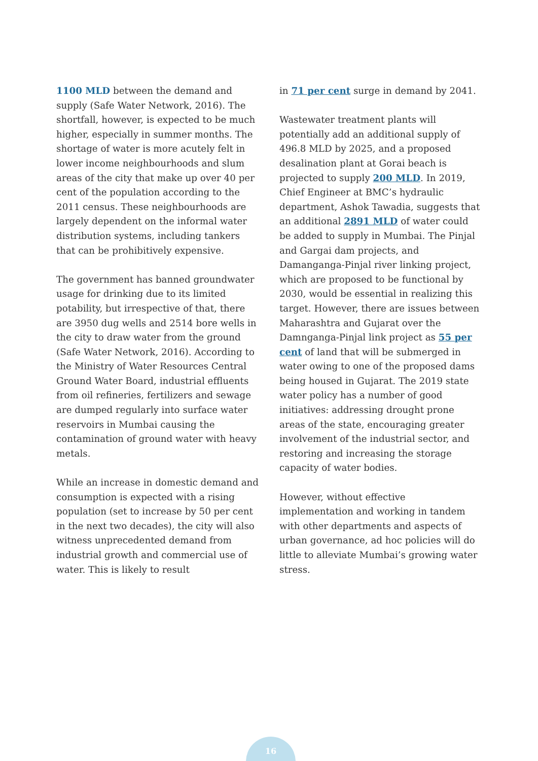1100 MLD between the demand and supply (Safe Water Network, 2016). The shortfall, however, is expected to be much higher, especially in summer months. The shortage of water is more acutely felt in lower income neighbourhoods and slum areas of the city that make up over 40 per cent of the population according to the 2011 census. These neighbourhoods are largely dependent on the informal water distribution systems, including tankers that can be prohibitively expensive.
The government has banned groundwater usage for drinking due to its limited potability, but irrespective of that, there are 3950 dug wells and 2514 bore wells in the city to draw water from the ground (Safe Water Network, 2016). According to the Ministry of Water Resources Central Ground Water Board, industrial effluents from oil refineries, fertilizers and sewage are dumped regularly into surface water reservoirs in Mumbai causing the contamination of ground water with heavy metals.
While an increase in domestic demand and consumption is expected with a rising population (set to increase by 50 per cent in the next two decades), the city will also witness unprecedented demand from industrial growth and commercial use of water. This is likely to result
in 71 per cent surge in demand by 2041.
Wastewater treatment plants will potentially add an additional supply of 496.8 MLD by 2025, and a proposed desalination plant at Gorai beach is projected to supply 200 MLD. In 2019, Chief Engineer at BMC’s hydraulic department, Ashok Tawadia, suggests that an additional 2891 MLD of water could be added to supply in Mumbai. The Pinjal and Gargai dam projects, and Damanganga-Pinjal river linking project, which are proposed to be functional by 2030, would be essential in realizing this target. However, there are issues between Maharashtra and Gujarat over the Damnganga-Pinjal link project as 55 per cent of land that will be submerged in water owing to one of the proposed dams being housed in Gujarat. The 2019 state water policy has a number of good initiatives: addressing drought prone areas of the state, encouraging greater involvement of the industrial sector, and restoring and increasing the storage capacity of water bodies.
However, without effective implementation and working in tandem with other departments and aspects of urban governance, ad hoc policies will do little to alleviate Mumbai’s growing water stress.
16